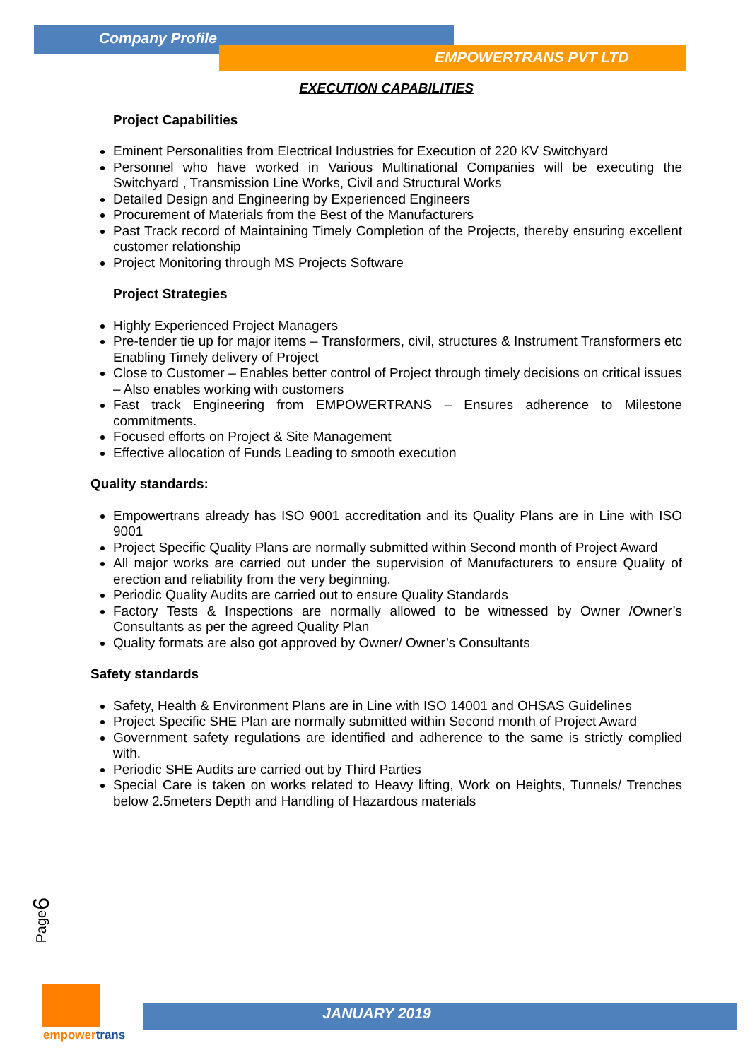Company Profile
EMPOWERTRANS PVT LTD
EXECUTION CAPABILITIES
Project Capabilities
Eminent Personalities from Electrical Industries for Execution of 220 KV Switchyard
Personnel who have worked in Various Multinational Companies will be executing the Switchyard , Transmission Line Works, Civil and Structural Works
Detailed Design and Engineering by Experienced Engineers
Procurement of Materials from the Best of the Manufacturers
Past Track record of Maintaining Timely Completion of the Projects, thereby ensuring excellent customer relationship
Project Monitoring through MS Projects Software
Project Strategies
Highly Experienced Project Managers
Pre-tender tie up for major items – Transformers, civil, structures & Instrument Transformers etc Enabling Timely delivery of Project
Close to Customer – Enables better control of Project through timely decisions on critical issues – Also enables working with customers
Fast track Engineering from EMPOWERTRANS – Ensures adherence to Milestone commitments.
Focused efforts on Project & Site Management
Effective allocation of Funds Leading to smooth execution
Quality standards:
Empowertrans already has ISO 9001 accreditation and its Quality Plans are in Line with ISO 9001
Project Specific Quality Plans are normally submitted within Second month of Project Award
All major works are carried out under the supervision of Manufacturers to ensure Quality of erection and reliability from the very beginning.
Periodic Quality Audits are carried out to ensure Quality Standards
Factory Tests & Inspections are normally allowed to be witnessed by Owner /Owner’s Consultants as per the agreed Quality Plan
Quality formats are also got approved by Owner/ Owner’s Consultants
Safety standards
Safety, Health & Environment Plans are in Line with ISO 14001 and OHSAS Guidelines
Project Specific SHE Plan are normally submitted within Second month of Project Award
Government safety regulations are identified and adherence to the same is strictly complied with.
Periodic SHE Audits are carried out by Third Parties
Special Care is taken on works related to Heavy lifting, Work on Heights, Tunnels/ Trenches below 2.5meters Depth and Handling of Hazardous materials
Page6
empowertrans
JANUARY 2019